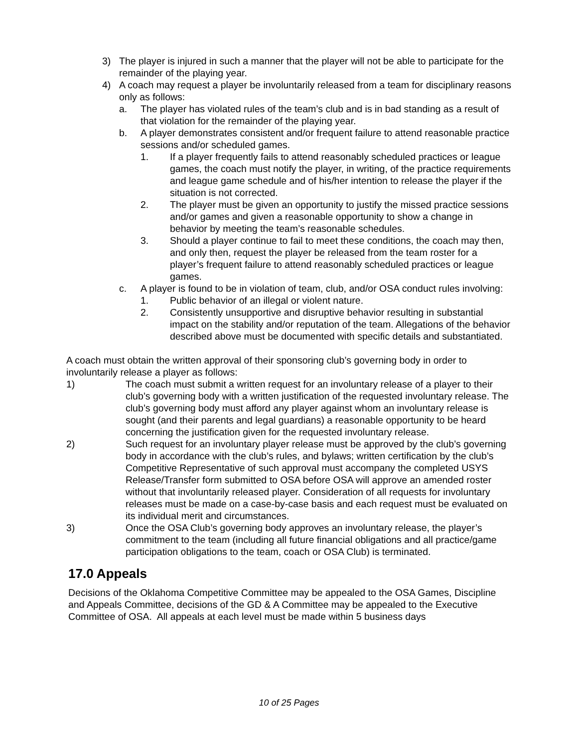3) The player is injured in such a manner that the player will not be able to participate for the remainder of the playing year.
4) A coach may request a player be involuntarily released from a team for disciplinary reasons only as follows:
a. The player has violated rules of the team’s club and is in bad standing as a result of that violation for the remainder of the playing year.
b. A player demonstrates consistent and/or frequent failure to attend reasonable practice sessions and/or scheduled games.
1. If a player frequently fails to attend reasonably scheduled practices or league games, the coach must notify the player, in writing, of the practice requirements and league game schedule and of his/her intention to release the player if the situation is not corrected.
2. The player must be given an opportunity to justify the missed practice sessions and/or games and given a reasonable opportunity to show a change in behavior by meeting the team’s reasonable schedules.
3. Should a player continue to fail to meet these conditions, the coach may then, and only then, request the player be released from the team roster for a player’s frequent failure to attend reasonably scheduled practices or league games.
c. A player is found to be in violation of team, club, and/or OSA conduct rules involving:
1. Public behavior of an illegal or violent nature.
2. Consistently unsupportive and disruptive behavior resulting in substantial impact on the stability and/or reputation of the team. Allegations of the behavior described above must be documented with specific details and substantiated.
A coach must obtain the written approval of their sponsoring club’s governing body in order to involuntarily release a player as follows:
1) The coach must submit a written request for an involuntary release of a player to their club’s governing body with a written justification of the requested involuntary release. The club’s governing body must afford any player against whom an involuntary release is sought (and their parents and legal guardians) a reasonable opportunity to be heard concerning the justification given for the requested involuntary release.
2) Such request for an involuntary player release must be approved by the club’s governing body in accordance with the club’s rules, and bylaws; written certification by the club’s Competitive Representative of such approval must accompany the completed USYS Release/Transfer form submitted to OSA before OSA will approve an amended roster without that involuntarily released player. Consideration of all requests for involuntary releases must be made on a case-by-case basis and each request must be evaluated on its individual merit and circumstances.
3) Once the OSA Club’s governing body approves an involuntary release, the player’s commitment to the team (including all future financial obligations and all practice/game participation obligations to the team, coach or OSA Club) is terminated.
17.0 Appeals
Decisions of the Oklahoma Competitive Committee may be appealed to the OSA Games, Discipline and Appeals Committee, decisions of the GD & A Committee may be appealed to the Executive Committee of OSA. All appeals at each level must be made within 5 business days
10 of 25 Pages